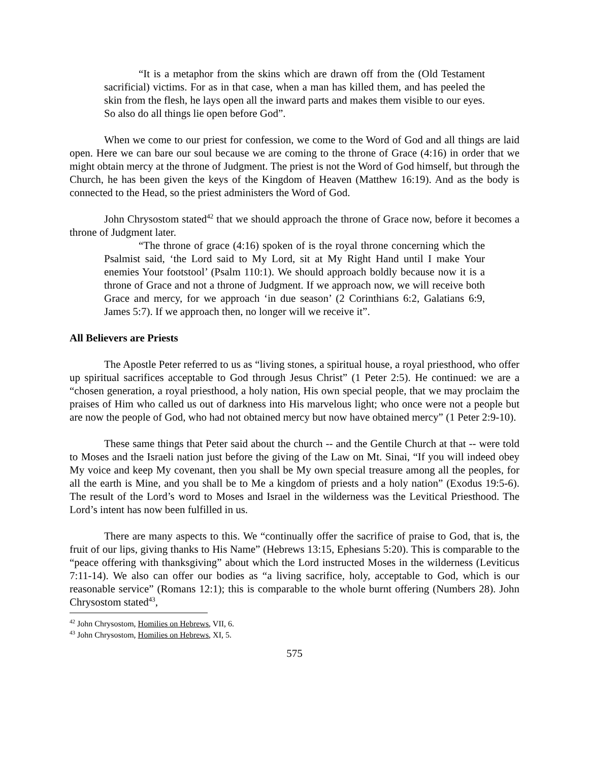“It is a metaphor from the skins which are drawn off from the (Old Testament sacrificial) victims. For as in that case, when a man has killed them, and has peeled the skin from the flesh, he lays open all the inward parts and makes them visible to our eyes. So also do all things lie open before God”.
When we come to our priest for confession, we come to the Word of God and all things are laid open. Here we can bare our soul because we are coming to the throne of Grace (4:16) in order that we might obtain mercy at the throne of Judgment. The priest is not the Word of God himself, but through the Church, he has been given the keys of the Kingdom of Heaven (Matthew 16:19). And as the body is connected to the Head, so the priest administers the Word of God.
John Chrysostom stated<sup>42</sup> that we should approach the throne of Grace now, before it becomes a throne of Judgment later.
“The throne of grace (4:16) spoken of is the royal throne concerning which the Psalmist said, ‘the Lord said to My Lord, sit at My Right Hand until I make Your enemies Your footstool’ (Psalm 110:1). We should approach boldly because now it is a throne of Grace and not a throne of Judgment. If we approach now, we will receive both Grace and mercy, for we approach ‘in due season’ (2 Corinthians 6:2, Galatians 6:9, James 5:7). If we approach then, no longer will we receive it”.
All Believers are Priests
The Apostle Peter referred to us as “living stones, a spiritual house, a royal priesthood, who offer up spiritual sacrifices acceptable to God through Jesus Christ” (1 Peter 2:5). He continued: we are a “chosen generation, a royal priesthood, a holy nation, His own special people, that we may proclaim the praises of Him who called us out of darkness into His marvelous light; who once were not a people but are now the people of God, who had not obtained mercy but now have obtained mercy” (1 Peter 2:9-10).
These same things that Peter said about the church -- and the Gentile Church at that -- were told to Moses and the Israeli nation just before the giving of the Law on Mt. Sinai, “If you will indeed obey My voice and keep My covenant, then you shall be My own special treasure among all the peoples, for all the earth is Mine, and you shall be to Me a kingdom of priests and a holy nation” (Exodus 19:5-6). The result of the Lord’s word to Moses and Israel in the wilderness was the Levitical Priesthood. The Lord’s intent has now been fulfilled in us.
There are many aspects to this. We “continually offer the sacrifice of praise to God, that is, the fruit of our lips, giving thanks to His Name” (Hebrews 13:15, Ephesians 5:20). This is comparable to the “peace offering with thanksgiving” about which the Lord instructed Moses in the wilderness (Leviticus 7:11-14). We also can offer our bodies as “a living sacrifice, holy, acceptable to God, which is our reasonable service” (Romans 12:1); this is comparable to the whole burnt offering (Numbers 28). John Chrysostom stated<sup>43</sup>,
<sup>42</sup> John Chrysostom, Homilies on Hebrews, VII, 6.
<sup>43</sup> John Chrysostom, Homilies on Hebrews, XI, 5.
575